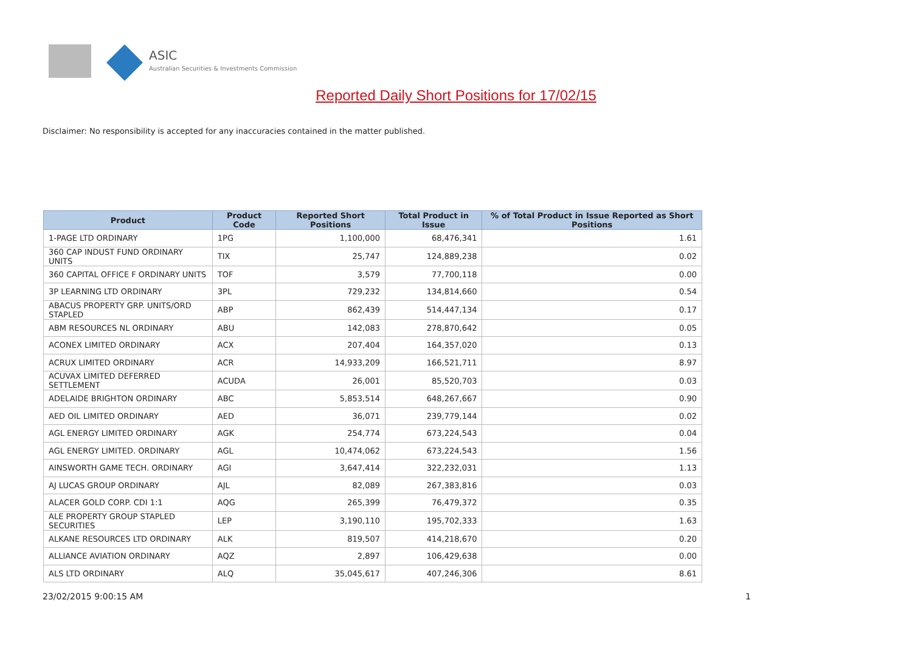ASIC
Australian Securities & Investments Commission
Reported Daily Short Positions for 17/02/15
Disclaimer: No responsibility is accepted for any inaccuracies contained in the matter published.
| Product | Product Code | Reported Short Positions | Total Product in Issue | % of Total Product in Issue Reported as Short Positions |
| --- | --- | --- | --- | --- |
| 1-PAGE LTD ORDINARY | 1PG | 1,100,000 | 68,476,341 | 1.61 |
| 360 CAP INDUST FUND ORDINARY UNITS | TIX | 25,747 | 124,889,238 | 0.02 |
| 360 CAPITAL OFFICE F ORDINARY UNITS | TOF | 3,579 | 77,700,118 | 0.00 |
| 3P LEARNING LTD ORDINARY | 3PL | 729,232 | 134,814,660 | 0.54 |
| ABACUS PROPERTY GRP. UNITS/ORD STAPLED | ABP | 862,439 | 514,447,134 | 0.17 |
| ABM RESOURCES NL ORDINARY | ABU | 142,083 | 278,870,642 | 0.05 |
| ACONEX LIMITED ORDINARY | ACX | 207,404 | 164,357,020 | 0.13 |
| ACRUX LIMITED ORDINARY | ACR | 14,933,209 | 166,521,711 | 8.97 |
| ACUVAX LIMITED DEFERRED SETTLEMENT | ACUDA | 26,001 | 85,520,703 | 0.03 |
| ADELAIDE BRIGHTON ORDINARY | ABC | 5,853,514 | 648,267,667 | 0.90 |
| AED OIL LIMITED ORDINARY | AED | 36,071 | 239,779,144 | 0.02 |
| AGL ENERGY LIMITED ORDINARY | AGK | 254,774 | 673,224,543 | 0.04 |
| AGL ENERGY LIMITED. ORDINARY | AGL | 10,474,062 | 673,224,543 | 1.56 |
| AINSWORTH GAME TECH. ORDINARY | AGI | 3,647,414 | 322,232,031 | 1.13 |
| AJ LUCAS GROUP ORDINARY | AJL | 82,089 | 267,383,816 | 0.03 |
| ALACER GOLD CORP. CDI 1:1 | AQG | 265,399 | 76,479,372 | 0.35 |
| ALE PROPERTY GROUP STAPLED SECURITIES | LEP | 3,190,110 | 195,702,333 | 1.63 |
| ALKANE RESOURCES LTD ORDINARY | ALK | 819,507 | 414,218,670 | 0.20 |
| ALLIANCE AVIATION ORDINARY | AQZ | 2,897 | 106,429,638 | 0.00 |
| ALS LTD ORDINARY | ALQ | 35,045,617 | 407,246,306 | 8.61 |
23/02/2015 9:00:15 AM 1